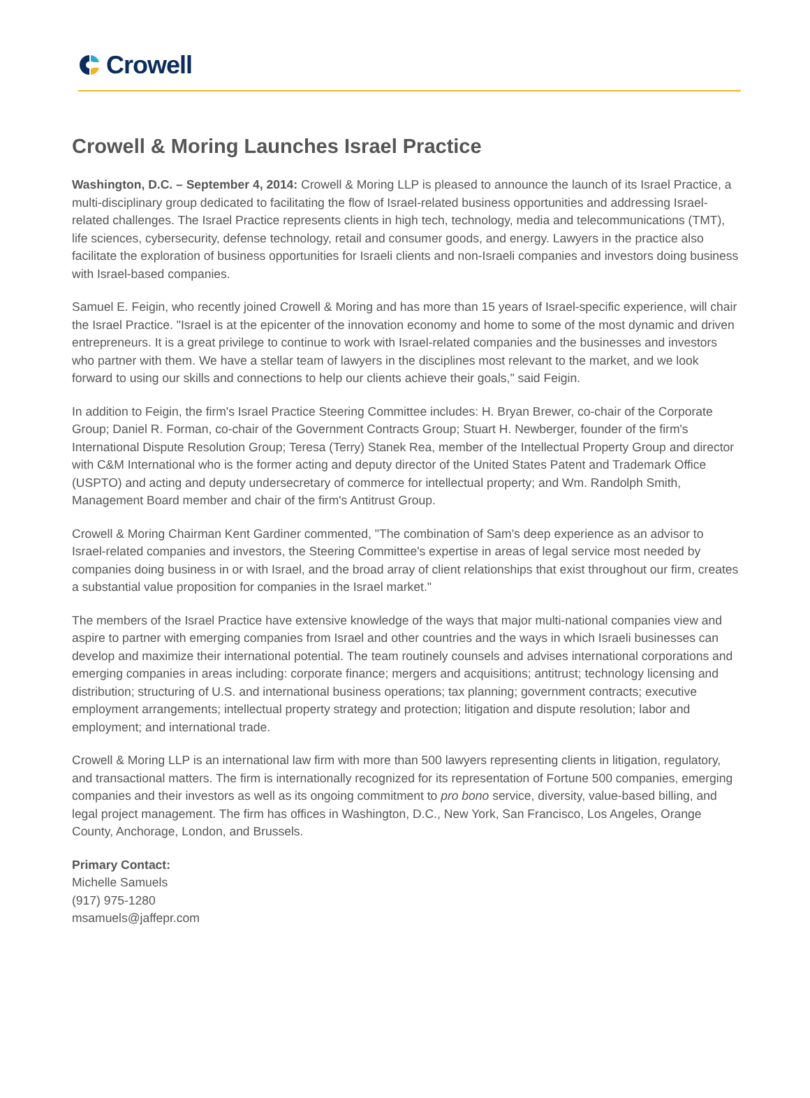Crowell
Crowell & Moring Launches Israel Practice
Washington, D.C. – September 4, 2014: Crowell & Moring LLP is pleased to announce the launch of its Israel Practice, a multi-disciplinary group dedicated to facilitating the flow of Israel-related business opportunities and addressing Israel-related challenges. The Israel Practice represents clients in high tech, technology, media and telecommunications (TMT), life sciences, cybersecurity, defense technology, retail and consumer goods, and energy. Lawyers in the practice also facilitate the exploration of business opportunities for Israeli clients and non-Israeli companies and investors doing business with Israel-based companies.
Samuel E. Feigin, who recently joined Crowell & Moring and has more than 15 years of Israel-specific experience, will chair the Israel Practice. "Israel is at the epicenter of the innovation economy and home to some of the most dynamic and driven entrepreneurs. It is a great privilege to continue to work with Israel-related companies and the businesses and investors who partner with them. We have a stellar team of lawyers in the disciplines most relevant to the market, and we look forward to using our skills and connections to help our clients achieve their goals," said Feigin.
In addition to Feigin, the firm's Israel Practice Steering Committee includes: H. Bryan Brewer, co-chair of the Corporate Group; Daniel R. Forman, co-chair of the Government Contracts Group; Stuart H. Newberger, founder of the firm's International Dispute Resolution Group; Teresa (Terry) Stanek Rea, member of the Intellectual Property Group and director with C&M International who is the former acting and deputy director of the United States Patent and Trademark Office (USPTO) and acting and deputy undersecretary of commerce for intellectual property; and Wm. Randolph Smith, Management Board member and chair of the firm's Antitrust Group.
Crowell & Moring Chairman Kent Gardiner commented, "The combination of Sam's deep experience as an advisor to Israel-related companies and investors, the Steering Committee's expertise in areas of legal service most needed by companies doing business in or with Israel, and the broad array of client relationships that exist throughout our firm, creates a substantial value proposition for companies in the Israel market."
The members of the Israel Practice have extensive knowledge of the ways that major multi-national companies view and aspire to partner with emerging companies from Israel and other countries and the ways in which Israeli businesses can develop and maximize their international potential. The team routinely counsels and advises international corporations and emerging companies in areas including: corporate finance; mergers and acquisitions; antitrust; technology licensing and distribution; structuring of U.S. and international business operations; tax planning; government contracts; executive employment arrangements; intellectual property strategy and protection; litigation and dispute resolution; labor and employment; and international trade.
Crowell & Moring LLP is an international law firm with more than 500 lawyers representing clients in litigation, regulatory, and transactional matters. The firm is internationally recognized for its representation of Fortune 500 companies, emerging companies and their investors as well as its ongoing commitment to pro bono service, diversity, value-based billing, and legal project management. The firm has offices in Washington, D.C., New York, San Francisco, Los Angeles, Orange County, Anchorage, London, and Brussels.
Primary Contact:
Michelle Samuels
(917) 975-1280
msamuels@jaffepr.com